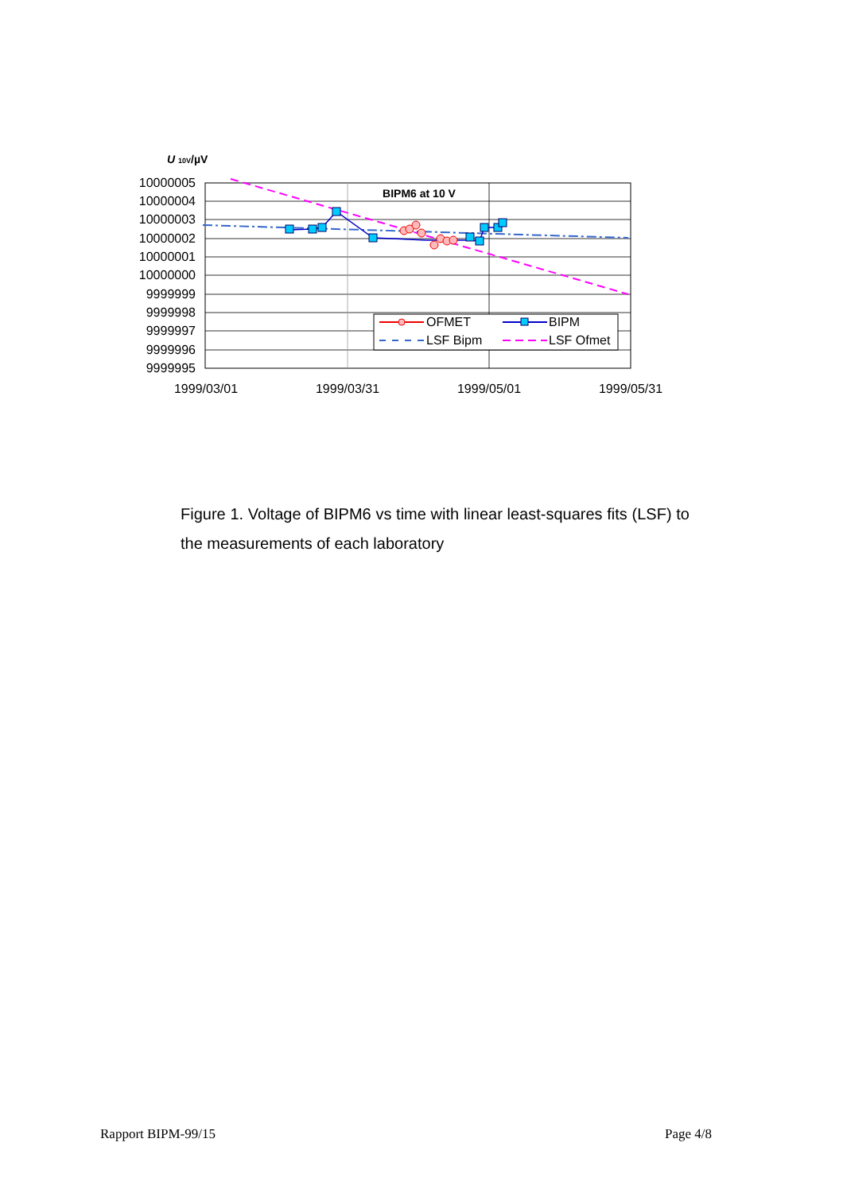U 10V/µV
10000005
10000004
10000003
10000002
10000001
10000000
9999999
9999998
9999997
9999996
9999995
1999/03/01
1999/03/31
1999/05/01
1999/05/31
BIPM6 at 10 V
OFMET
BIPM
LSF Bipm
LSF Ofmet
Figure 1. Voltage of BIPM6 vs time with linear least-squares fits (LSF) to the measurements of each laboratory
Rapport BIPM-99/15 Page 4/8